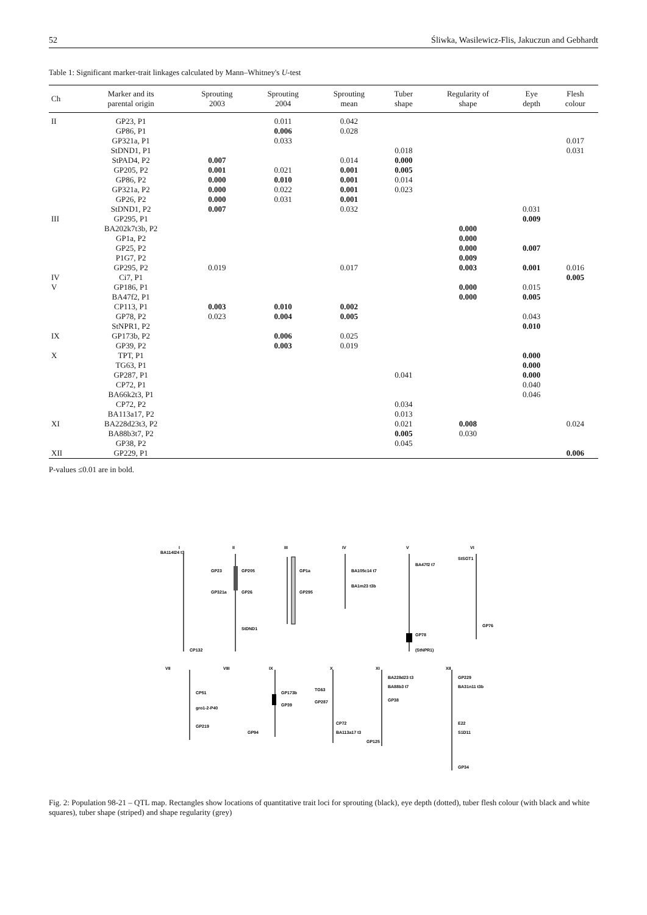52 Śliwka, Wasilewicz-Flis, Jakuczun and Gebhardt
Table 1: Significant marker-trait linkages calculated by Mann–Whitney's U-test
| Ch | Marker and its parental origin | Sprouting 2003 | Sprouting 2004 | Sprouting mean | Tuber shape | Regularity of shape | Eye depth | Flesh colour |
| --- | --- | --- | --- | --- | --- | --- | --- | --- |
| II | GP23, P1 | | 0.011 | 0.042 | | | | |
| | GP86, P1 | | 0.006 | 0.028 | | | | |
| | GP321a, P1 | | 0.033 | | | | | 0.017 |
| | StDND1, P1 | | | | 0.018 | | | 0.031 |
| | StPAD4, P2 | 0.007 | | 0.014 | 0.000 | | | |
| | GP205, P2 | 0.001 | 0.021 | 0.001 | 0.005 | | | |
| | GP86, P2 | 0.000 | 0.010 | 0.001 | 0.014 | | | |
| | GP321a, P2 | 0.000 | 0.022 | 0.001 | 0.023 | | | |
| | GP26, P2 | 0.000 | 0.031 | 0.001 | | | | |
| | StDND1, P2 | 0.007 | | 0.032 | | | 0.031 | |
| III | GP295, P1 | | | | | | 0.009 | |
| | BA202k7t3b, P2 | | | | | 0.000 | | |
| | GP1a, P2 | | | | | 0.000 | | |
| | GP25, P2 | | | | | 0.000 | 0.007 | |
| | P1G7, P2 | | | | | 0.009 | | |
| | GP295, P2 | 0.019 | | 0.017 | | 0.003 | 0.001 | 0.016 |
| IV | Ci7, P1 | | | | | | | 0.005 |
| V | GP186, P1 | | | | | 0.000 | 0.015 | |
| | BA47f2, P1 | | | | | 0.000 | 0.005 | |
| | CP113, P1 | 0.003 | 0.010 | 0.002 | | | | |
| | GP78, P2 | 0.023 | 0.004 | 0.005 | | | 0.043 | |
| | StNPR1, P2 | | | | | | 0.010 | |
| IX | GP173b, P2 | | 0.006 | 0.025 | | | | |
| | GP39, P2 | | 0.003 | 0.019 | | | | |
| X | TPT, P1 | | | | | | 0.000 | |
| | TG63, P1 | | | | | | 0.000 | |
| | GP287, P1 | | | | 0.041 | | 0.000 | |
| | CP72, P1 | | | | | | 0.040 | |
| | BA66k2t3, P1 | | | | | | 0.046 | |
| | CP72, P2 | | | | 0.034 | | | |
| | BA113a17, P2 | | | | 0.013 | | | |
| XI | BA228d23t3, P2 | | | | 0.021 | 0.008 | | 0.024 |
| | BA88b3t7, P2 | | | | 0.005 | 0.030 | | |
| | GP38, P2 | | | | 0.045 | | | |
| XII | GP229, P1 | | | | | | | 0.006 |
P-values ≤0.01 are in bold.
BA114l24 t3
I
II
III
IV
V
VI
GP23
GP205
GP321a
GP26
StDND1
CP132
GP1a
GP295
BA105c14 t7
BA1m23 t3b
BA47f2 t7
GP78
(StNPR1)
StSGT1
GP76
VII
VIII
IX
X
XI
XII
CP51
gro1-2-P40
GP219
GP173b
GP39
GP94
TG63
GP287
CP72
BA113a17 t3
BA228d23 t3
BA88b3 t7
GP38
GP125
GP229
BA31n11 t3b
E22
S1D11
GP34
Fig. 2: Population 98-21 – QTL map. Rectangles show locations of quantitative trait loci for sprouting (black), eye depth (dotted), tuber flesh colour (with black and white squares), tuber shape (striped) and shape regularity (grey)